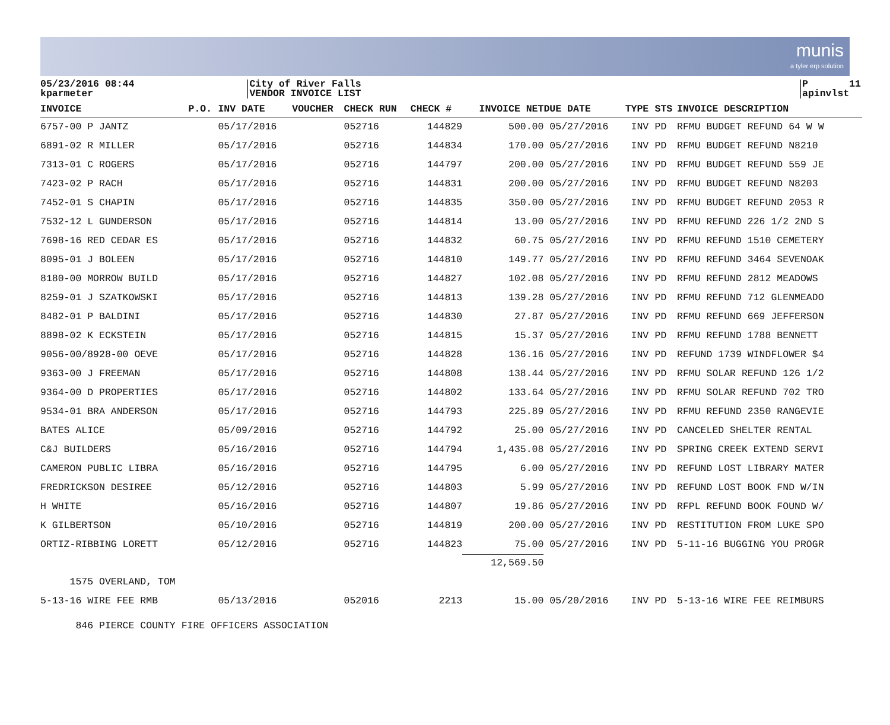munis
a tyler erp solution
05/23/2016 08:44 kparmeter
City of River Falls VENDOR INVOICE LIST
P 11 apinvlst
| INVOICE | P.O. | INV DATE | VOUCHER | CHECK RUN | CHECK # | INVOICE NET | DUE DATE | TYPE | STS | INVOICE DESCRIPTION |
| --- | --- | --- | --- | --- | --- | --- | --- | --- | --- | --- |
| 6757-00 P JANTZ | | 05/17/2016 | | 052716 | 144829 | 500.00 | 05/27/2016 | INV | PD | RFMU BUDGET REFUND 64 W W |
| 6891-02 R MILLER | | 05/17/2016 | | 052716 | 144834 | 170.00 | 05/27/2016 | INV | PD | RFMU BUDGET REFUND N8210 |
| 7313-01 C ROGERS | | 05/17/2016 | | 052716 | 144797 | 200.00 | 05/27/2016 | INV | PD | RFMU BUDGET REFUND 559 JE |
| 7423-02 P RACH | | 05/17/2016 | | 052716 | 144831 | 200.00 | 05/27/2016 | INV | PD | RFMU BUDGET REFUND N8203 |
| 7452-01 S CHAPIN | | 05/17/2016 | | 052716 | 144835 | 350.00 | 05/27/2016 | INV | PD | RFMU BUDGET REFUND 2053 R |
| 7532-12 L GUNDERSON | | 05/17/2016 | | 052716 | 144814 | 13.00 | 05/27/2016 | INV | PD | RFMU REFUND 226 1/2 2ND S |
| 7698-16 RED CEDAR ES | | 05/17/2016 | | 052716 | 144832 | 60.75 | 05/27/2016 | INV | PD | RFMU REFUND 1510 CEMETERY |
| 8095-01 J BOLEEN | | 05/17/2016 | | 052716 | 144810 | 149.77 | 05/27/2016 | INV | PD | RFMU REFUND 3464 SEVENOAK |
| 8180-00 MORROW BUILD | | 05/17/2016 | | 052716 | 144827 | 102.08 | 05/27/2016 | INV | PD | RFMU REFUND 2812 MEADOWS |
| 8259-01 J SZATKOWSKI | | 05/17/2016 | | 052716 | 144813 | 139.28 | 05/27/2016 | INV | PD | RFMU REFUND 712 GLENMEADO |
| 8482-01 P BALDINI | | 05/17/2016 | | 052716 | 144830 | 27.87 | 05/27/2016 | INV | PD | RFMU REFUND 669 JEFFERSON |
| 8898-02 K ECKSTEIN | | 05/17/2016 | | 052716 | 144815 | 15.37 | 05/27/2016 | INV | PD | RFMU REFUND 1788 BENNETT |
| 9056-00/8928-00 OEVE | | 05/17/2016 | | 052716 | 144828 | 136.16 | 05/27/2016 | INV | PD | REFUND 1739 WINDFLOWER $4 |
| 9363-00 J FREEMAN | | 05/17/2016 | | 052716 | 144808 | 138.44 | 05/27/2016 | INV | PD | RFMU SOLAR REFUND 126 1/2 |
| 9364-00 D PROPERTIES | | 05/17/2016 | | 052716 | 144802 | 133.64 | 05/27/2016 | INV | PD | RFMU SOLAR REFUND 702 TRO |
| 9534-01 BRA ANDERSON | | 05/17/2016 | | 052716 | 144793 | 225.89 | 05/27/2016 | INV | PD | RFMU REFUND 2350 RANGEVIE |
| BATES ALICE | | 05/09/2016 | | 052716 | 144792 | 25.00 | 05/27/2016 | INV | PD | CANCELED SHELTER RENTAL |
| C&J BUILDERS | | 05/16/2016 | | 052716 | 144794 | 1,435.08 | 05/27/2016 | INV | PD | SPRING CREEK EXTEND SERVI |
| CAMERON PUBLIC LIBRA | | 05/16/2016 | | 052716 | 144795 | 6.00 | 05/27/2016 | INV | PD | REFUND LOST LIBRARY MATER |
| FREDRICKSON DESIREE | | 05/12/2016 | | 052716 | 144803 | 5.99 | 05/27/2016 | INV | PD | REFUND LOST BOOK FND W/IN |
| H WHITE | | 05/16/2016 | | 052716 | 144807 | 19.86 | 05/27/2016 | INV | PD | RFPL REFUND BOOK FOUND W/ |
| K GILBERTSON | | 05/10/2016 | | 052716 | 144819 | 200.00 | 05/27/2016 | INV | PD | RESTITUTION FROM LUKE SPO |
| ORTIZ-RIBBING LORETT | | 05/12/2016 | | 052716 | 144823 | 75.00 | 05/27/2016 | INV | PD | 5-11-16 BUGGING YOU PROGR |
| | | | | | | 12,569.50 | | | | |
| 1575 OVERLAND, TOM | | | | | | | | | | |
| 5-13-16 WIRE FEE RMB | | 05/13/2016 | | 052016 | 2213 | 15.00 | 05/20/2016 | INV | PD | 5-13-16 WIRE FEE REIMBURS |
| 846 PIERCE COUNTY FIRE OFFICERS ASSOCIATION | | | | | | | | | | |